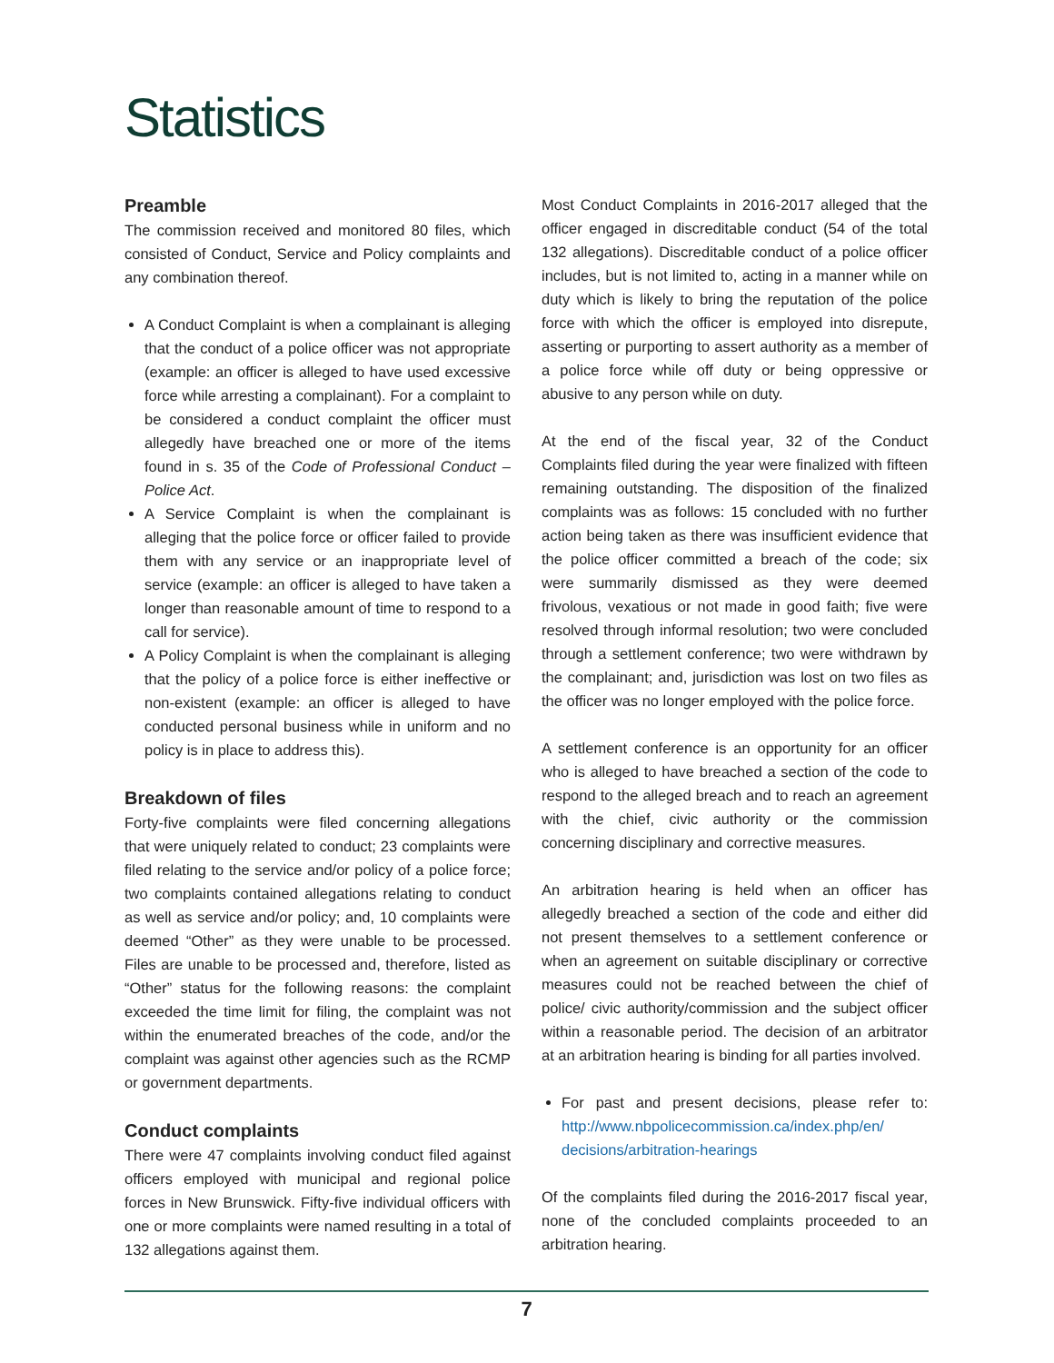Statistics
Preamble
The commission received and monitored 80 files, which consisted of Conduct, Service and Policy complaints and any combination thereof.
A Conduct Complaint is when a complainant is alleging that the conduct of a police officer was not appropriate (example: an officer is alleged to have used excessive force while arresting a complainant). For a complaint to be considered a conduct complaint the officer must allegedly have breached one or more of the items found in s. 35 of the Code of Professional Conduct – Police Act.
A Service Complaint is when the complainant is alleging that the police force or officer failed to provide them with any service or an inappropriate level of service (example: an officer is alleged to have taken a longer than reasonable amount of time to respond to a call for service).
A Policy Complaint is when the complainant is alleging that the policy of a police force is either ineffective or non-existent (example: an officer is alleged to have conducted personal business while in uniform and no policy is in place to address this).
Breakdown of files
Forty-five complaints were filed concerning allegations that were uniquely related to conduct; 23 complaints were filed relating to the service and/or policy of a police force; two complaints contained allegations relating to conduct as well as service and/or policy; and, 10 complaints were deemed “Other” as they were unable to be processed. Files are unable to be processed and, therefore, listed as “Other” status for the following reasons: the complaint exceeded the time limit for filing, the complaint was not within the enumerated breaches of the code, and/or the complaint was against other agencies such as the RCMP or government departments.
Conduct complaints
There were 47 complaints involving conduct filed against officers employed with municipal and regional police forces in New Brunswick. Fifty-five individual officers with one or more complaints were named resulting in a total of 132 allegations against them.
Most Conduct Complaints in 2016-2017 alleged that the officer engaged in discreditable conduct (54 of the total 132 allegations). Discreditable conduct of a police officer includes, but is not limited to, acting in a manner while on duty which is likely to bring the reputation of the police force with which the officer is employed into disrepute, asserting or purporting to assert authority as a member of a police force while off duty or being oppressive or abusive to any person while on duty.
At the end of the fiscal year, 32 of the Conduct Complaints filed during the year were finalized with fifteen remaining outstanding. The disposition of the finalized complaints was as follows: 15 concluded with no further action being taken as there was insufficient evidence that the police officer committed a breach of the code; six were summarily dismissed as they were deemed frivolous, vexatious or not made in good faith; five were resolved through informal resolution; two were concluded through a settlement conference; two were withdrawn by the complainant; and, jurisdiction was lost on two files as the officer was no longer employed with the police force.
A settlement conference is an opportunity for an officer who is alleged to have breached a section of the code to respond to the alleged breach and to reach an agreement with the chief, civic authority or the commission concerning disciplinary and corrective measures.
An arbitration hearing is held when an officer has allegedly breached a section of the code and either did not present themselves to a settlement conference or when an agreement on suitable disciplinary or corrective measures could not be reached between the chief of police/ civic authority/commission and the subject officer within a reasonable period. The decision of an arbitrator at an arbitration hearing is binding for all parties involved.
For past and present decisions, please refer to: http://www.nbpolicecommission.ca/index.php/en/ decisions/arbitration-hearings
Of the complaints filed during the 2016-2017 fiscal year, none of the concluded complaints proceeded to an arbitration hearing.
7